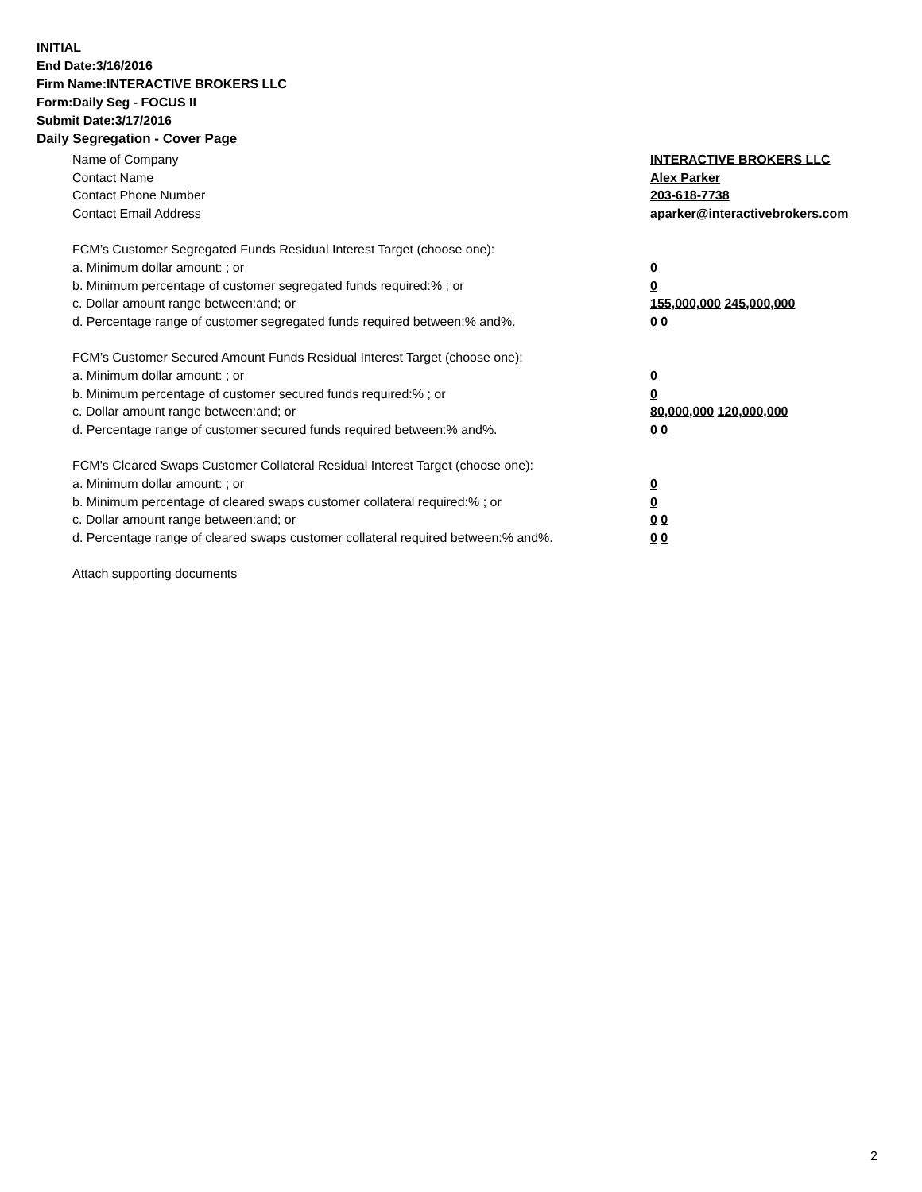INITIAL
End Date:3/16/2016
Firm Name:INTERACTIVE BROKERS LLC
Form:Daily Seg - FOCUS II
Submit Date:3/17/2016
Daily Segregation - Cover Page
Name of Company INTERACTIVE BROKERS LLC
Contact Name Alex Parker
Contact Phone Number 203-618-7738
Contact Email Address aparker@interactivebrokers.com
FCM’s Customer Segregated Funds Residual Interest Target (choose one):
a. Minimum dollar amount: ; or 0
b. Minimum percentage of customer segregated funds required:% ; or 0
c. Dollar amount range between:and; or 155,000,000 245,000,000
d. Percentage range of customer segregated funds required between:% and%. 0 0
FCM’s Customer Secured Amount Funds Residual Interest Target (choose one):
a. Minimum dollar amount: ; or 0
b. Minimum percentage of customer secured funds required:% ; or 0
c. Dollar amount range between:and; or 80,000,000 120,000,000
d. Percentage range of customer secured funds required between:% and%. 0 0
FCM's Cleared Swaps Customer Collateral Residual Interest Target (choose one):
a. Minimum dollar amount: ; or 0
b. Minimum percentage of cleared swaps customer collateral required:% ; or 0
c. Dollar amount range between:and; or 0 0
d. Percentage range of cleared swaps customer collateral required between:% and%.
0 0
Attach supporting documents
2